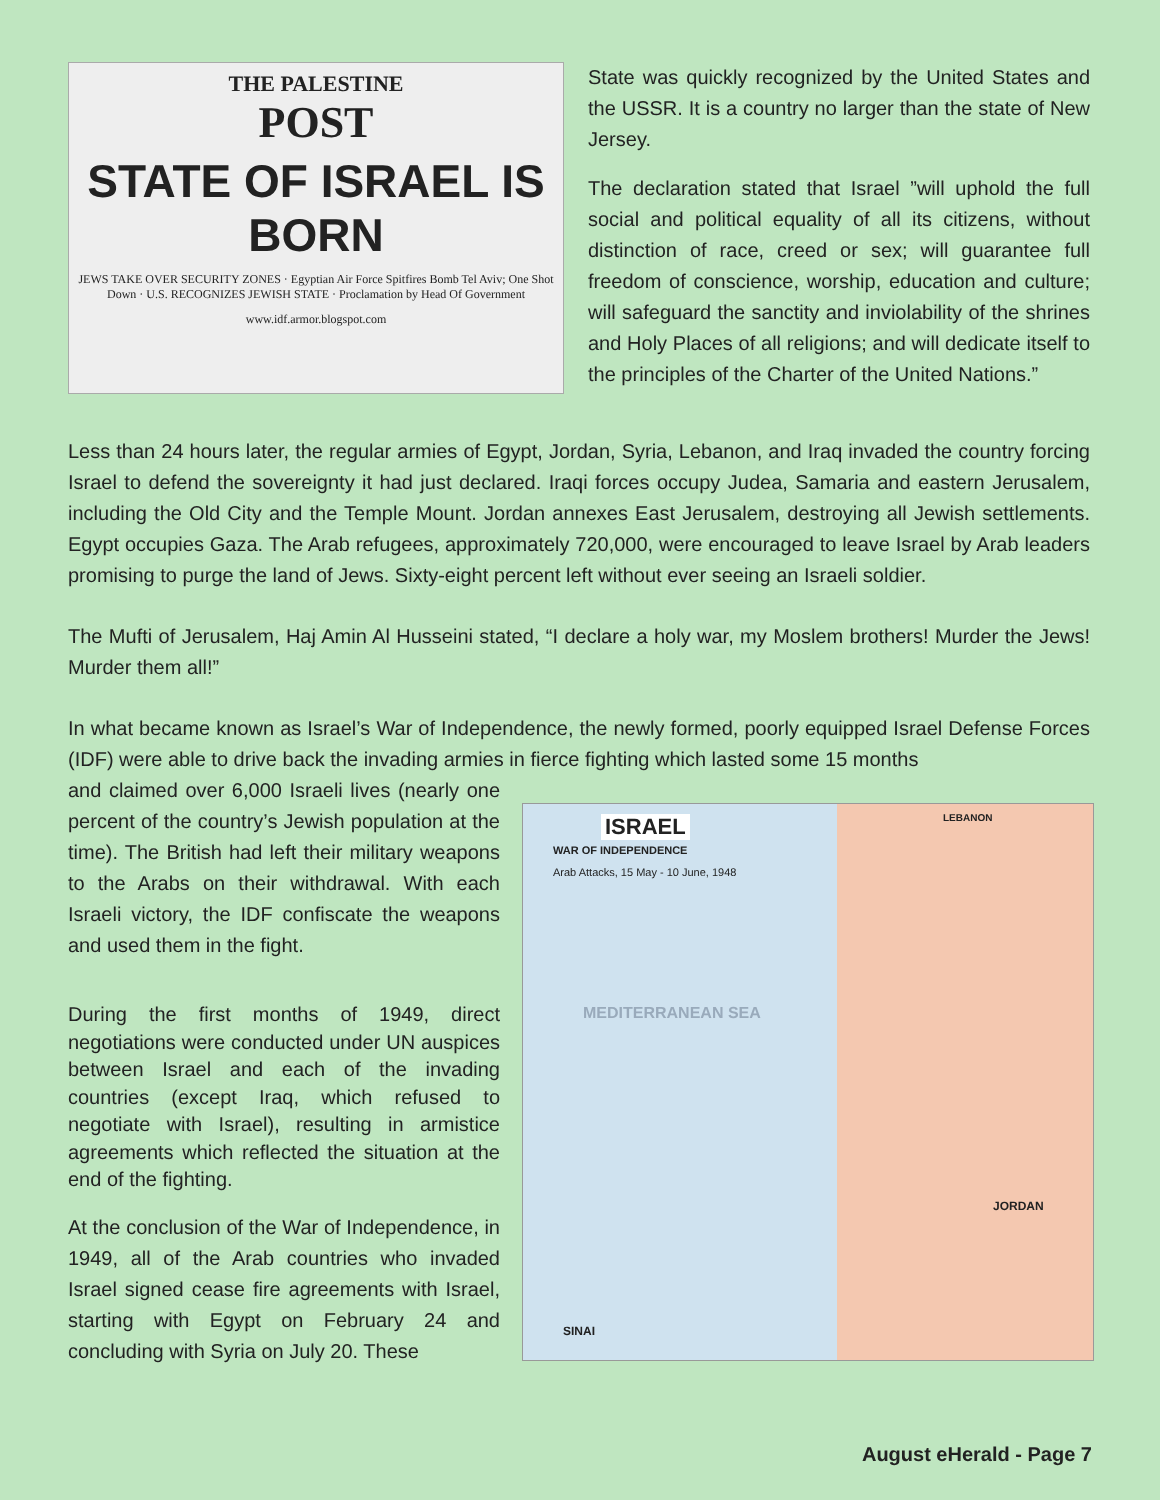THE PALESTINE
POST
STATE OF ISRAEL IS BORN
JEWS TAKE OVER SECURITY ZONES · Egyptian Air Force Spitfires Bomb Tel Aviv; One Shot Down · U.S. RECOGNIZES JEWISH STATE · Proclamation by Head Of Government
www.idf.armor.blogspot.com
State was quickly recognized by the United States and the USSR. It is a country no larger than the state of New Jersey.
The declaration stated that Israel ”will uphold the full social and political equality of all its citizens, without distinction of race, creed or sex; will guarantee full freedom of conscience, worship, education and culture; will safeguard the sanctity and inviolability of the shrines and Holy Places of all religions; and will dedicate itself to the principles of the Charter of the United Nations.”
Less than 24 hours later, the regular armies of Egypt, Jordan, Syria, Lebanon, and Iraq invaded the country forcing Israel to defend the sovereignty it had just declared. Iraqi forces occupy Judea, Samaria and eastern Jerusalem, including the Old City and the Temple Mount. Jordan annexes East Jerusalem, destroying all Jewish settlements. Egypt occupies Gaza. The Arab refugees, approximately 720,000, were encouraged to leave Israel by Arab leaders promising to purge the land of Jews. Sixty-eight percent left without ever seeing an Israeli soldier.
The Mufti of Jerusalem, Haj Amin Al Husseini stated, “I declare a holy war, my Moslem brothers! Murder the Jews! Murder them all!”
In what became known as Israel’s War of Independence, the newly formed, poorly equipped Israel Defense Forces (IDF) were able to drive back the invading armies in fierce fighting which lasted some 15 months
and claimed over 6,000 Israeli lives (nearly one percent of the country’s Jewish population at the time). The British had left their military weapons to the Arabs on their withdrawal. With each Israeli victory, the IDF confiscate the weapons and used them in the fight.
During the first months of 1949, direct negotiations were conducted under UN auspices between Israel and each of the invading countries (except Iraq, which refused to negotiate with Israel), resulting in armistice agreements which reflected the situation at the end of the fighting.
At the conclusion of the War of Independence, in 1949, all of the Arab countries who invaded Israel signed cease fire agreements with Israel, starting with Egypt on February 24 and concluding with Syria on July 20. These
ISRAEL
WAR OF INDEPENDENCE
Arab Attacks, 15 May - 10 June, 1948
MEDITERRANEAN SEA
LEBANON
JORDAN
SINAI
August eHerald - Page 7